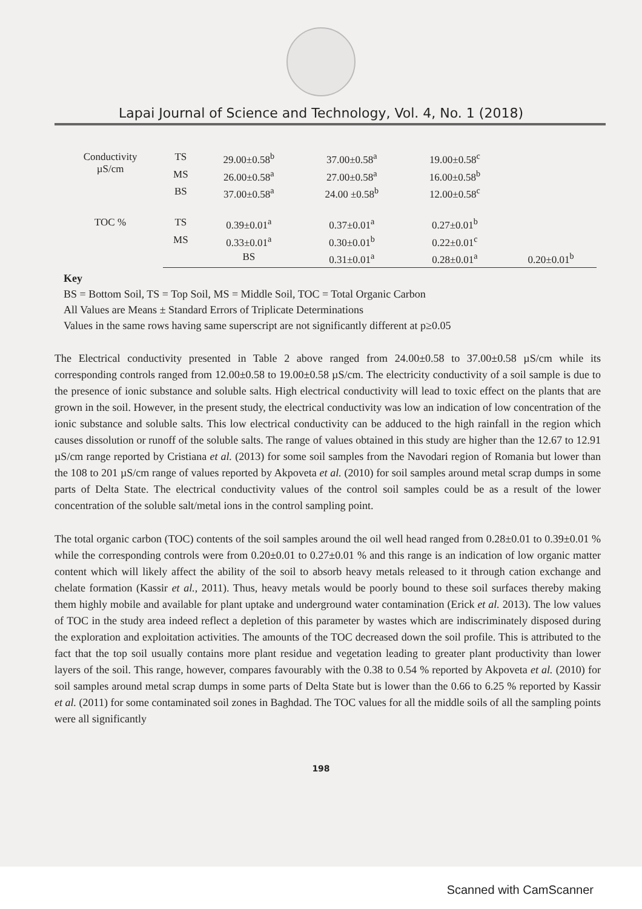Lapai Journal of Science and Technology, Vol. 4, No. 1 (2018)
| Conductivity µS/cm | TS | 29.00±0.58<sup>b</sup> | 37.00±0.58<sup>a</sup> | 19.00±0.58<sup>c</sup> | |
| | MS | 26.00±0.58<sup>a</sup> | 27.00±0.58<sup>a</sup> | 16.00±0.58<sup>b</sup> | |
| | BS | 37.00±0.58<sup>a</sup> | 24.00 ±0.58<sup>b</sup> | 12.00±0.58<sup>c</sup> | |
| TOC % | TS | 0.39±0.01<sup>a</sup> | 0.37±0.01<sup>a</sup> | 0.27±0.01<sup>b</sup> | |
| | MS | 0.33±0.01<sup>a</sup> | 0.30±0.01<sup>b</sup> | 0.22±0.01<sup>c</sup> | |
| | | BS | 0.31±0.01<sup>a</sup> | 0.28±0.01<sup>a</sup> | 0.20±0.01<sup>b</sup> |
Key
BS = Bottom Soil, TS = Top Soil, MS = Middle Soil, TOC = Total Organic Carbon
All Values are Means ± Standard Errors of Triplicate Determinations
Values in the same rows having same superscript are not significantly different at p≥0.05
The Electrical conductivity presented in Table 2 above ranged from 24.00±0.58 to 37.00±0.58 µS/cm while its corresponding controls ranged from 12.00±0.58 to 19.00±0.58 µS/cm. The electricity conductivity of a soil sample is due to the presence of ionic substance and soluble salts. High electrical conductivity will lead to toxic effect on the plants that are grown in the soil. However, in the present study, the electrical conductivity was low an indication of low concentration of the ionic substance and soluble salts. This low electrical conductivity can be adduced to the high rainfall in the region which causes dissolution or runoff of the soluble salts. The range of values obtained in this study are higher than the 12.67 to 12.91 µS/cm range reported by Cristiana et al. (2013) for some soil samples from the Navodari region of Romania but lower than the 108 to 201 µS/cm range of values reported by Akpoveta et al. (2010) for soil samples around metal scrap dumps in some parts of Delta State. The electrical conductivity values of the control soil samples could be as a result of the lower concentration of the soluble salt/metal ions in the control sampling point.
The total organic carbon (TOC) contents of the soil samples around the oil well head ranged from 0.28±0.01 to 0.39±0.01 % while the corresponding controls were from 0.20±0.01 to 0.27±0.01 % and this range is an indication of low organic matter content which will likely affect the ability of the soil to absorb heavy metals released to it through cation exchange and chelate formation (Kassir et al., 2011). Thus, heavy metals would be poorly bound to these soil surfaces thereby making them highly mobile and available for plant uptake and underground water contamination (Erick et al. 2013). The low values of TOC in the study area indeed reflect a depletion of this parameter by wastes which are indiscriminately disposed during the exploration and exploitation activities. The amounts of the TOC decreased down the soil profile. This is attributed to the fact that the top soil usually contains more plant residue and vegetation leading to greater plant productivity than lower layers of the soil. This range, however, compares favourably with the 0.38 to 0.54 % reported by Akpoveta et al. (2010) for soil samples around metal scrap dumps in some parts of Delta State but is lower than the 0.66 to 6.25 % reported by Kassir et al. (2011) for some contaminated soil zones in Baghdad. The TOC values for all the middle soils of all the sampling points were all significantly
198
Scanned with CamScanner